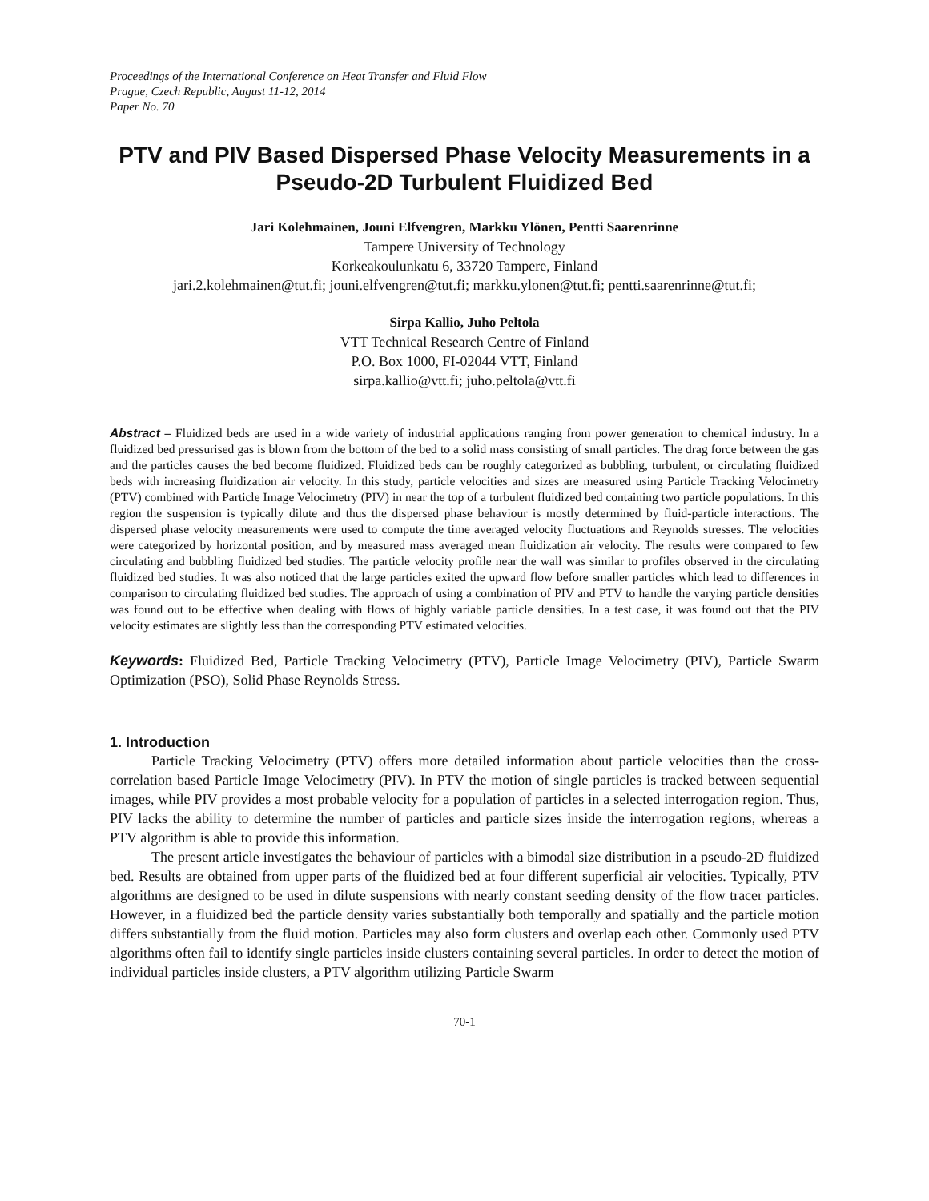Proceedings of the International Conference on Heat Transfer and Fluid Flow
Prague, Czech Republic, August 11-12, 2014
Paper No. 70
PTV and PIV Based Dispersed Phase Velocity Measurements in a Pseudo-2D Turbulent Fluidized Bed
Jari Kolehmainen, Jouni Elfvengren, Markku Ylönen, Pentti Saarenrinne
Tampere University of Technology
Korkeakoulunkatu 6, 33720 Tampere, Finland
jari.2.kolehmainen@tut.fi; jouni.elfvengren@tut.fi; markku.ylonen@tut.fi; pentti.saarenrinne@tut.fi;
Sirpa Kallio, Juho Peltola
VTT Technical Research Centre of Finland
P.O. Box 1000, FI-02044 VTT, Finland
sirpa.kallio@vtt.fi; juho.peltola@vtt.fi
Abstract – Fluidized beds are used in a wide variety of industrial applications ranging from power generation to chemical industry. In a fluidized bed pressurised gas is blown from the bottom of the bed to a solid mass consisting of small particles. The drag force between the gas and the particles causes the bed become fluidized. Fluidized beds can be roughly categorized as bubbling, turbulent, or circulating fluidized beds with increasing fluidization air velocity. In this study, particle velocities and sizes are measured using Particle Tracking Velocimetry (PTV) combined with Particle Image Velocimetry (PIV) in near the top of a turbulent fluidized bed containing two particle populations. In this region the suspension is typically dilute and thus the dispersed phase behaviour is mostly determined by fluid-particle interactions. The dispersed phase velocity measurements were used to compute the time averaged velocity fluctuations and Reynolds stresses. The velocities were categorized by horizontal position, and by measured mass averaged mean fluidization air velocity. The results were compared to few circulating and bubbling fluidized bed studies. The particle velocity profile near the wall was similar to profiles observed in the circulating fluidized bed studies. It was also noticed that the large particles exited the upward flow before smaller particles which lead to differences in comparison to circulating fluidized bed studies. The approach of using a combination of PIV and PTV to handle the varying particle densities was found out to be effective when dealing with flows of highly variable particle densities. In a test case, it was found out that the PIV velocity estimates are slightly less than the corresponding PTV estimated velocities.
Keywords: Fluidized Bed, Particle Tracking Velocimetry (PTV), Particle Image Velocimetry (PIV), Particle Swarm Optimization (PSO), Solid Phase Reynolds Stress.
1. Introduction
Particle Tracking Velocimetry (PTV) offers more detailed information about particle velocities than the cross-correlation based Particle Image Velocimetry (PIV). In PTV the motion of single particles is tracked between sequential images, while PIV provides a most probable velocity for a population of particles in a selected interrogation region. Thus, PIV lacks the ability to determine the number of particles and particle sizes inside the interrogation regions, whereas a PTV algorithm is able to provide this information.
The present article investigates the behaviour of particles with a bimodal size distribution in a pseudo-2D fluidized bed. Results are obtained from upper parts of the fluidized bed at four different superficial air velocities. Typically, PTV algorithms are designed to be used in dilute suspensions with nearly constant seeding density of the flow tracer particles. However, in a fluidized bed the particle density varies substantially both temporally and spatially and the particle motion differs substantially from the fluid motion. Particles may also form clusters and overlap each other. Commonly used PTV algorithms often fail to identify single particles inside clusters containing several particles. In order to detect the motion of individual particles inside clusters, a PTV algorithm utilizing Particle Swarm
70-1